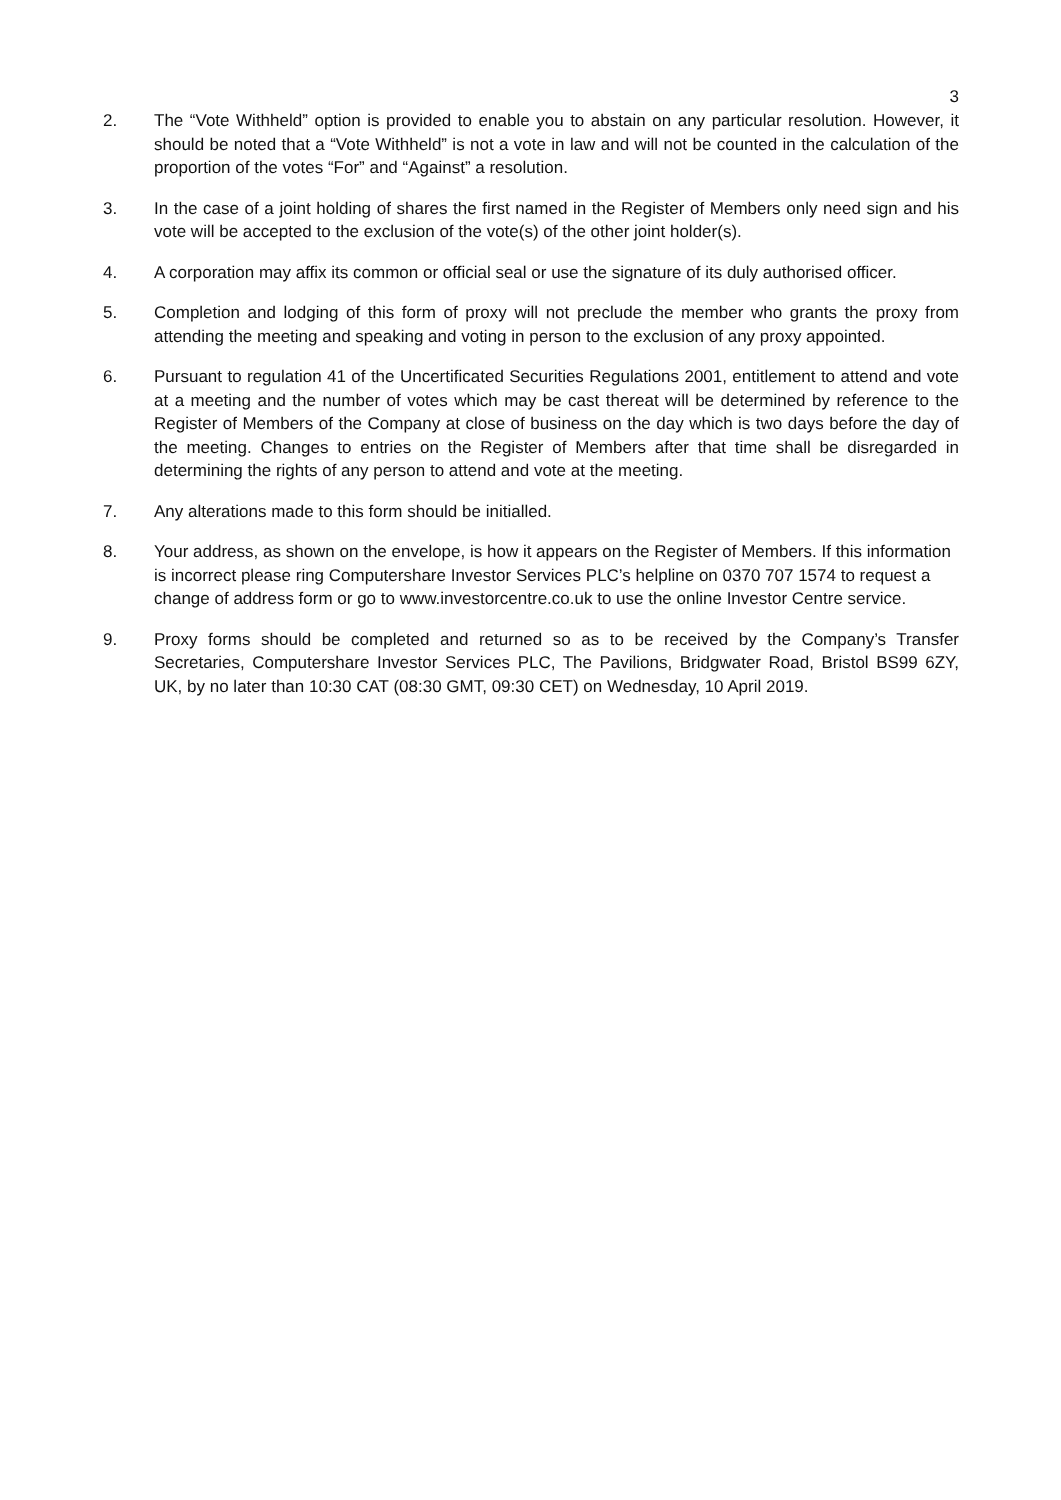3
2. The “Vote Withheld” option is provided to enable you to abstain on any particular resolution. However, it should be noted that a “Vote Withheld” is not a vote in law and will not be counted in the calculation of the proportion of the votes “For” and “Against” a resolution.
3. In the case of a joint holding of shares the first named in the Register of Members only need sign and his vote will be accepted to the exclusion of the vote(s) of the other joint holder(s).
4. A corporation may affix its common or official seal or use the signature of its duly authorised officer.
5. Completion and lodging of this form of proxy will not preclude the member who grants the proxy from attending the meeting and speaking and voting in person to the exclusion of any proxy appointed.
6. Pursuant to regulation 41 of the Uncertificated Securities Regulations 2001, entitlement to attend and vote at a meeting and the number of votes which may be cast thereat will be determined by reference to the Register of Members of the Company at close of business on the day which is two days before the day of the meeting. Changes to entries on the Register of Members after that time shall be disregarded in determining the rights of any person to attend and vote at the meeting.
7. Any alterations made to this form should be initialled.
8. Your address, as shown on the envelope, is how it appears on the Register of Members. If this information is incorrect please ring Computershare Investor Services PLC’s helpline on 0370 707 1574 to request a change of address form or go to www.investorcentre.co.uk to use the online Investor Centre service.
9. Proxy forms should be completed and returned so as to be received by the Company’s Transfer Secretaries, Computershare Investor Services PLC, The Pavilions, Bridgwater Road, Bristol BS99 6ZY, UK, by no later than 10:30 CAT (08:30 GMT, 09:30 CET) on Wednesday, 10 April 2019.